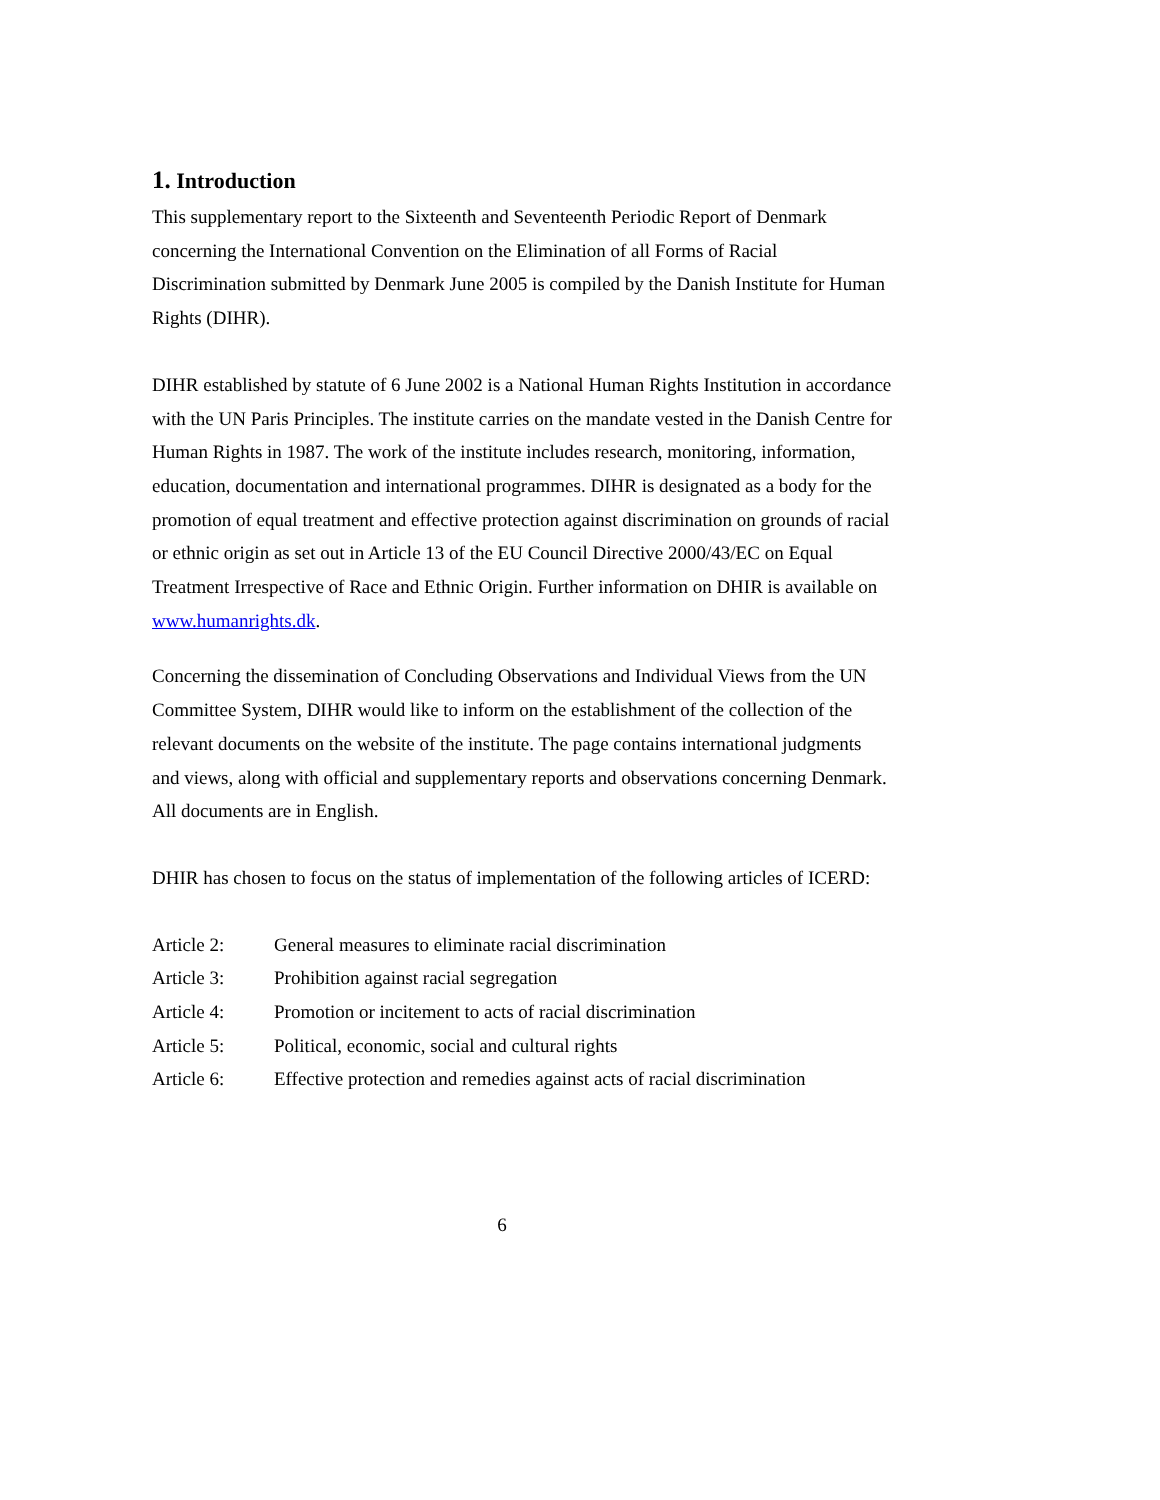1. Introduction
This supplementary report to the Sixteenth and Seventeenth Periodic Report of Denmark concerning the International Convention on the Elimination of all Forms of Racial Discrimination submitted by Denmark June 2005 is compiled by the Danish Institute for Human Rights (DIHR).
DIHR established by statute of 6 June 2002 is a National Human Rights Institution in accordance with the UN Paris Principles. The institute carries on the mandate vested in the Danish Centre for Human Rights in 1987. The work of the institute includes research, monitoring, information, education, documentation and international programmes. DIHR is designated as a body for the promotion of equal treatment and effective protection against discrimination on grounds of racial or ethnic origin as set out in Article 13 of the EU Council Directive 2000/43/EC on Equal Treatment Irrespective of Race and Ethnic Origin. Further information on DHIR is available on www.humanrights.dk.
Concerning the dissemination of Concluding Observations and Individual Views from the UN Committee System, DIHR would like to inform on the establishment of the collection of the relevant documents on the website of the institute. The page contains international judgments and views, along with official and supplementary reports and observations concerning Denmark. All documents are in English.
DHIR has chosen to focus on the status of implementation of the following articles of ICERD:
Article 2: General measures to eliminate racial discrimination
Article 3: Prohibition against racial segregation
Article 4: Promotion or incitement to acts of racial discrimination
Article 5: Political, economic, social and cultural rights
Article 6: Effective protection and remedies against acts of racial discrimination
6